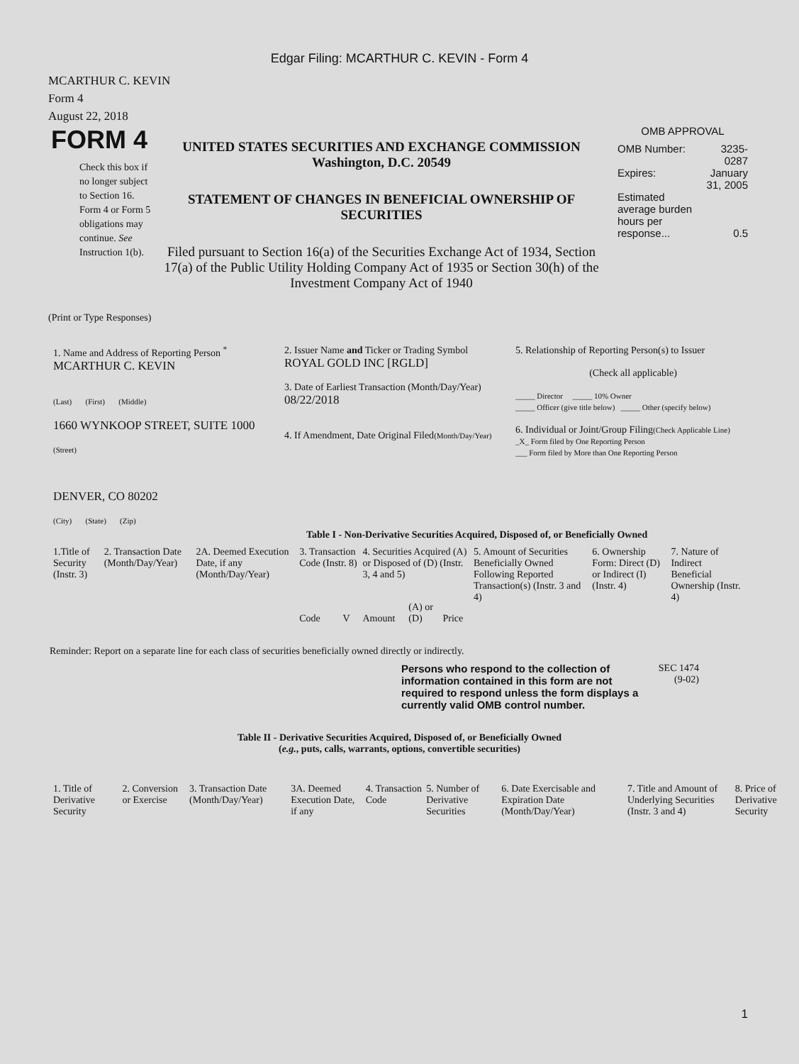Edgar Filing: MCARTHUR C. KEVIN - Form 4
MCARTHUR C. KEVIN
Form 4
August 22, 2018
FORM 4
Check this box if no longer subject to Section 16. Form 4 or Form 5 obligations may continue. See Instruction 1(b).
UNITED STATES SECURITIES AND EXCHANGE COMMISSION
Washington, D.C. 20549
STATEMENT OF CHANGES IN BENEFICIAL OWNERSHIP OF SECURITIES
Filed pursuant to Section 16(a) of the Securities Exchange Act of 1934, Section 17(a) of the Public Utility Holding Company Act of 1935 or Section 30(h) of the Investment Company Act of 1940
OMB APPROVAL
| OMB Number: | 3235-0287 |
| Expires: | January 31, 2005 |
| Estimated average burden hours per response... | 0.5 |
(Print or Type Responses)
| 1. Name and Address of Reporting Person <sup>*</sup> MCARTHUR C. KEVIN (Last) (First) (Middle) 1660 WYNKOOP STREET, SUITE 1000 (Street) DENVER, CO 80202 (City) (State) (Zip) | 2. Issuer Name and Ticker or Trading Symbol ROYAL GOLD INC [RGLD] 3. Date of Earliest Transaction (Month/Day/Year) 08/22/2018 4. If Amendment, Date Original Filed (Month/Day/Year) | 5. Relationship of Reporting Person(s) to Issuer (Check all applicable) _____ Director _____ 10% Owner _____ Officer (give title below) _____ Other (specify below) 6. Individual or Joint/Group Filing (Check Applicable Line) _X_ Form filed by One Reporting Person ___ Form filed by More than One Reporting Person |
Table I - Non-Derivative Securities Acquired, Disposed of, or Beneficially Owned
| 1.Title of Security (Instr. 3) | 2. Transaction Date (Month/Day/Year) | 2A. Deemed Execution Date, if any (Month/Day/Year) | 3. Transaction Code (Instr. 8) | | 4. Securities Acquired (A) or Disposed of (D) (Instr. 3, 4 and 5) | | | 5. Amount of Securities Beneficially Owned Following Reported Transaction(s) (Instr. 3 and 4) | 6. Ownership Form: Direct (D) or Indirect (I) (Instr. 4) | 7. Nature of Indirect Beneficial Ownership (Instr. 4) |
| --- | --- | --- | --- | --- | --- | --- | --- | --- | --- | --- |
| | | | Code | V | Amount | (A) or (D) | Price | | | |
Reminder: Report on a separate line for each class of securities beneficially owned directly or indirectly.
Persons who respond to the collection of information contained in this form are not required to respond unless the form displays a currently valid OMB control number.
SEC 1474
(9-02)
Table II - Derivative Securities Acquired, Disposed of, or Beneficially Owned
(e.g., puts, calls, warrants, options, convertible securities)
| 1. Title of Derivative Security | 2. Conversion or Exercise | 3. Transaction Date (Month/Day/Year) | 3A. Deemed Execution Date, if any | 4. Transaction Code | 5. Number of Derivative Securities | 6. Date Exercisable and Expiration Date (Month/Day/Year) | 7. Title and Amount of Underlying Securities (Instr. 3 and 4) | 8. Price of Derivative Security |
| --- | --- | --- | --- | --- | --- | --- | --- | --- |
1